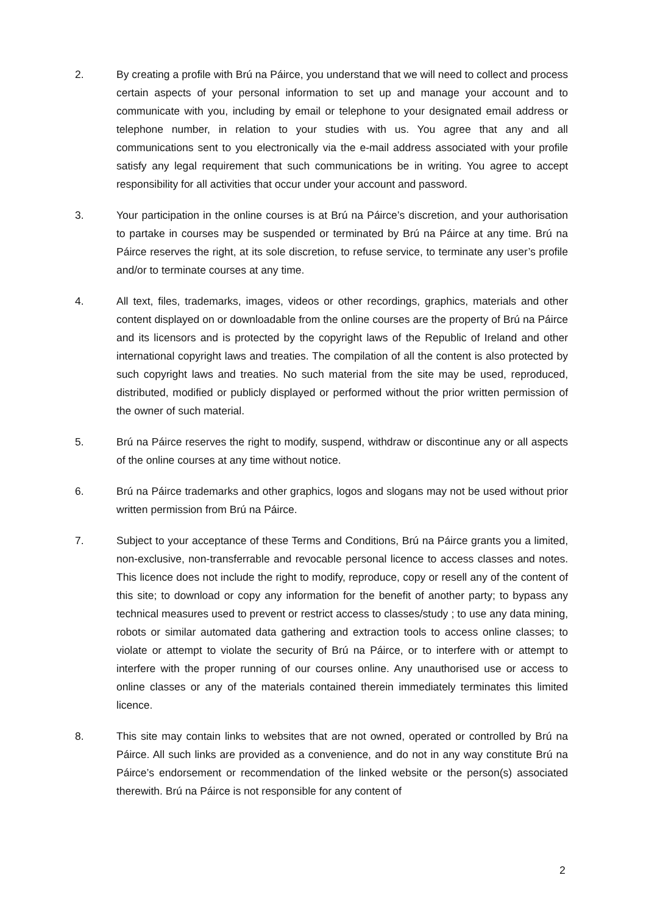2. By creating a profile with Brú na Páirce, you understand that we will need to collect and process certain aspects of your personal information to set up and manage your account and to communicate with you, including by email or telephone to your designated email address or telephone number, in relation to your studies with us. You agree that any and all communications sent to you electronically via the e-mail address associated with your profile satisfy any legal requirement that such communications be in writing. You agree to accept responsibility for all activities that occur under your account and password.
3. Your participation in the online courses is at Brú na Páirce’s discretion, and your authorisation to partake in courses may be suspended or terminated by Brú na Páirce at any time. Brú na Páirce reserves the right, at its sole discretion, to refuse service, to terminate any user’s profile and/or to terminate courses at any time.
4. All text, files, trademarks, images, videos or other recordings, graphics, materials and other content displayed on or downloadable from the online courses are the property of Brú na Páirce and its licensors and is protected by the copyright laws of the Republic of Ireland and other international copyright laws and treaties. The compilation of all the content is also protected by such copyright laws and treaties. No such material from the site may be used, reproduced, distributed, modified or publicly displayed or performed without the prior written permission of the owner of such material.
5. Brú na Páirce reserves the right to modify, suspend, withdraw or discontinue any or all aspects of the online courses at any time without notice.
6. Brú na Páirce trademarks and other graphics, logos and slogans may not be used without prior written permission from Brú na Páirce.
7. Subject to your acceptance of these Terms and Conditions, Brú na Páirce grants you a limited, non-exclusive, non-transferrable and revocable personal licence to access classes and notes. This licence does not include the right to modify, reproduce, copy or resell any of the content of this site; to download or copy any information for the benefit of another party; to bypass any technical measures used to prevent or restrict access to classes/study ; to use any data mining, robots or similar automated data gathering and extraction tools to access online classes; to violate or attempt to violate the security of Brú na Páirce, or to interfere with or attempt to interfere with the proper running of our courses online. Any unauthorised use or access to online classes or any of the materials contained therein immediately terminates this limited licence.
8. This site may contain links to websites that are not owned, operated or controlled by Brú na Páirce. All such links are provided as a convenience, and do not in any way constitute Brú na Páirce’s endorsement or recommendation of the linked website or the person(s) associated therewith. Brú na Páirce is not responsible for any content of
2